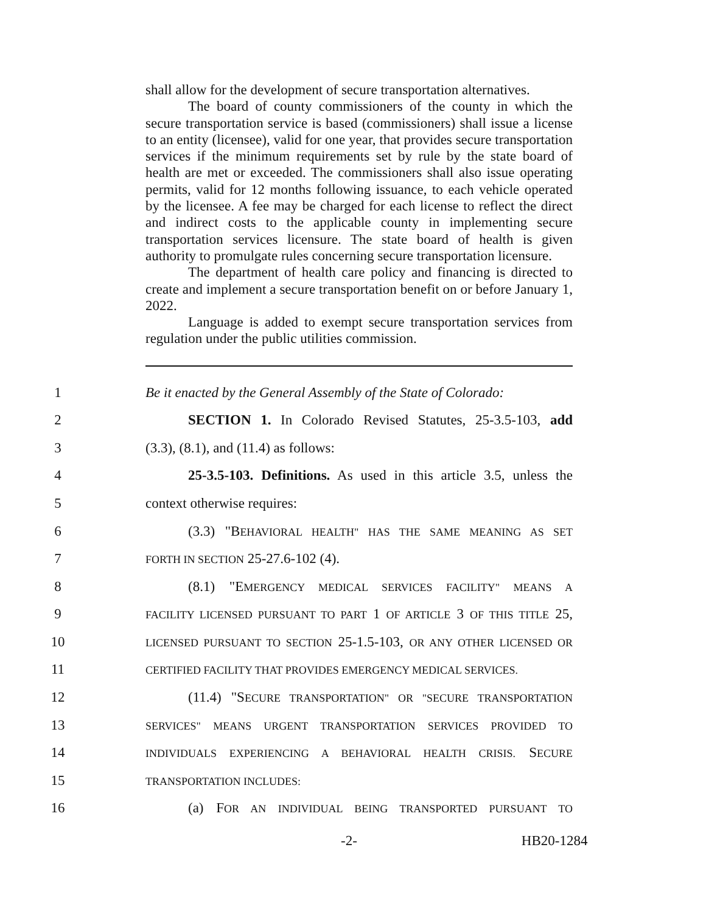shall allow for the development of secure transportation alternatives.
The board of county commissioners of the county in which the secure transportation service is based (commissioners) shall issue a license to an entity (licensee), valid for one year, that provides secure transportation services if the minimum requirements set by rule by the state board of health are met or exceeded. The commissioners shall also issue operating permits, valid for 12 months following issuance, to each vehicle operated by the licensee. A fee may be charged for each license to reflect the direct and indirect costs to the applicable county in implementing secure transportation services licensure. The state board of health is given authority to promulgate rules concerning secure transportation licensure.
The department of health care policy and financing is directed to create and implement a secure transportation benefit on or before January 1, 2022.
Language is added to exempt secure transportation services from regulation under the public utilities commission.
1 Be it enacted by the General Assembly of the State of Colorado:
2 SECTION 1. In Colorado Revised Statutes, 25-3.5-103, add
3 (3.3), (8.1), and (11.4) as follows:
4 25-3.5-103. Definitions. As used in this article 3.5, unless the
5 context otherwise requires:
6 (3.3) "BEHAVIORAL HEALTH" HAS THE SAME MEANING AS SET
7 FORTH IN SECTION 25-27.6-102 (4).
8 (8.1) "EMERGENCY MEDICAL SERVICES FACILITY" MEANS A
9 FACILITY LICENSED PURSUANT TO PART 1 OF ARTICLE 3 OF THIS TITLE 25,
10 LICENSED PURSUANT TO SECTION 25-1.5-103, OR ANY OTHER LICENSED OR
11 CERTIFIED FACILITY THAT PROVIDES EMERGENCY MEDICAL SERVICES.
12 (11.4) "SECURE TRANSPORTATION" OR "SECURE TRANSPORTATION
13 SERVICES" MEANS URGENT TRANSPORTATION SERVICES PROVIDED TO
14 INDIVIDUALS EXPERIENCING A BEHAVIORAL HEALTH CRISIS. SECURE
15 TRANSPORTATION INCLUDES:
16 (a) FOR AN INDIVIDUAL BEING TRANSPORTED PURSUANT TO
-2- HB20-1284